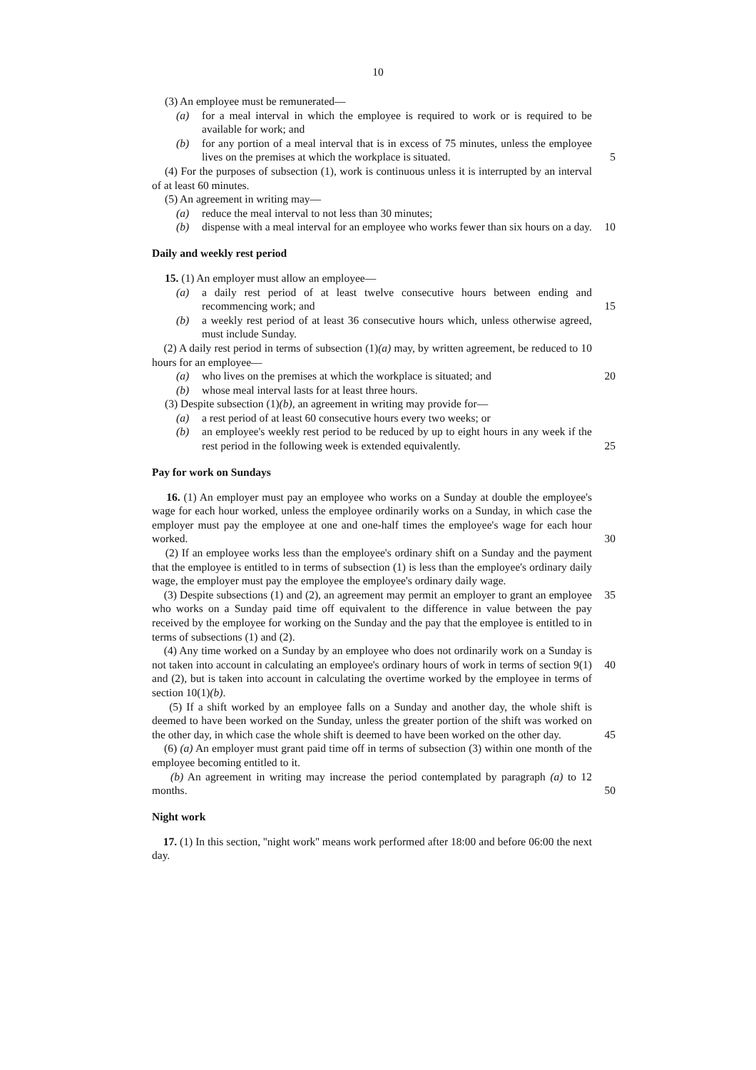10
(3) An employee must be remunerated—
(a) for a meal interval in which the employee is required to work or is required to be available for work; and
(b) for any portion of a meal interval that is in excess of 75 minutes, unless the employee lives on the premises at which the workplace is situated.
5
(4) For the purposes of subsection (1), work is continuous unless it is interrupted by an interval of at least 60 minutes.
(5) An agreement in writing may—
(a) reduce the meal interval to not less than 30 minutes;
(b) dispense with a meal interval for an employee who works fewer than six hours on a day.
10
Daily and weekly rest period
15. (1) An employer must allow an employee—
(a) a daily rest period of at least twelve consecutive hours between ending and recommencing work; and
15
(b) a weekly rest period of at least 36 consecutive hours which, unless otherwise agreed, must include Sunday.
(2) A daily rest period in terms of subsection (1)(a) may, by written agreement, be reduced to 10 hours for an employee—
(a) who lives on the premises at which the workplace is situated; and
20
(b) whose meal interval lasts for at least three hours.
(3) Despite subsection (1)(b), an agreement in writing may provide for—
(a) a rest period of at least 60 consecutive hours every two weeks; or
(b) an employee's weekly rest period to be reduced by up to eight hours in any week if the rest period in the following week is extended equivalently.
25
Pay for work on Sundays
16. (1) An employer must pay an employee who works on a Sunday at double the employee's wage for each hour worked, unless the employee ordinarily works on a Sunday, in which case the employer must pay the employee at one and one-half times the employee's wage for each hour worked.
30
(2) If an employee works less than the employee's ordinary shift on a Sunday and the payment that the employee is entitled to in terms of subsection (1) is less than the employee's ordinary daily wage, the employer must pay the employee the employee's ordinary daily wage.
(3) Despite subsections (1) and (2), an agreement may permit an employer to grant an employee who works on a Sunday paid time off equivalent to the difference in value between the pay received by the employee for working on the Sunday and the pay that the employee is entitled to in terms of subsections (1) and (2).
35
(4) Any time worked on a Sunday by an employee who does not ordinarily work on a Sunday is not taken into account in calculating an employee's ordinary hours of work in terms of section 9(1) and (2), but is taken into account in calculating the overtime worked by the employee in terms of section 10(1)(b).
40
(5) If a shift worked by an employee falls on a Sunday and another day, the whole shift is deemed to have been worked on the Sunday, unless the greater portion of the shift was worked on the other day, in which case the whole shift is deemed to have been worked on the other day.
45
(6) (a) An employer must grant paid time off in terms of subsection (3) within one month of the employee becoming entitled to it.
(b) An agreement in writing may increase the period contemplated by paragraph (a) to 12 months.
50
Night work
17. (1) In this section, ''night work'' means work performed after 18:00 and before 06:00 the next day.